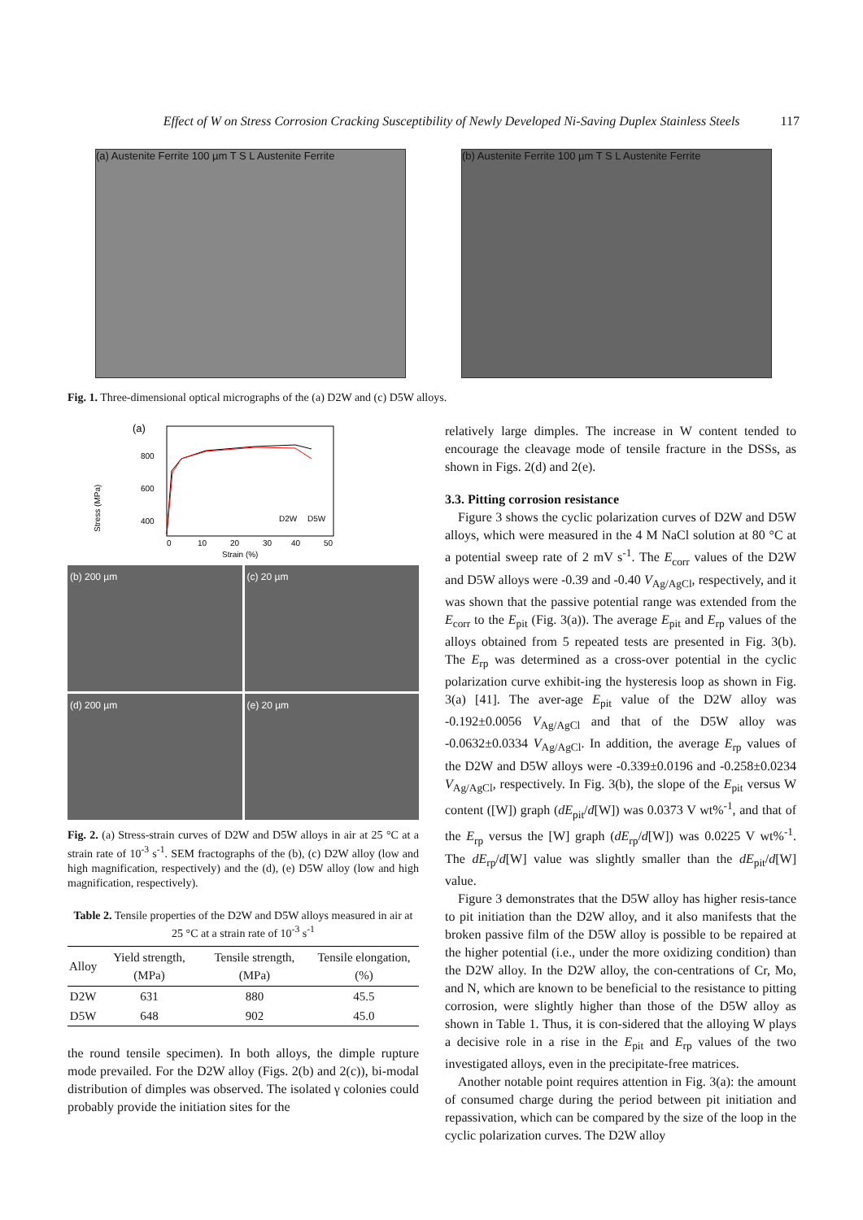Effect of W on Stress Corrosion Cracking Susceptibility of Newly Developed Ni-Saving Duplex Stainless Steels 117
(a) Austenite Ferrite 100 µm T S L Austenite Ferrite
(b) Austenite Ferrite 100 µm T S L Austenite Ferrite
Fig. 1. Three-dimensional optical micrographs of the (a) D2W and (c) D5W alloys.
(a)
800
600
400
Stress (MPa)
D2W
D5W
0
10
20
30
40
50
Strain (%)
(b) 200 µm
(c) 20 µm
(d) 200 µm
(e) 20 µm
Fig. 2. (a) Stress-strain curves of D2W and D5W alloys in air at 25 °C at a strain rate of 10<sup>-3</sup> s<sup>-1</sup>. SEM fractographs of the (b), (c) D2W alloy (low and high magnification, respectively) and the (d), (e) D5W alloy (low and high magnification, respectively).
Table 2. Tensile properties of the D2W and D5W alloys measured in air at 25 °C at a strain rate of 10<sup>-3</sup> s<sup>-1</sup>
| Alloy | Yield strength, (MPa) | Tensile strength, (MPa) | Tensile elongation, (%) |
| --- | --- | --- | --- |
| D2W | 631 | 880 | 45.5 |
| D5W | 648 | 902 | 45.0 |
the round tensile specimen). In both alloys, the dimple rupture mode prevailed. For the D2W alloy (Figs. 2(b) and 2(c)), bi-modal distribution of dimples was observed. The isolated γ colonies could probably provide the initiation sites for the
relatively large dimples. The increase in W content tended to encourage the cleavage mode of tensile fracture in the DSSs, as shown in Figs. 2(d) and 2(e).
3.3. Pitting corrosion resistance
Figure 3 shows the cyclic polarization curves of D2W and D5W alloys, which were measured in the 4 M NaCl solution at 80 °C at a potential sweep rate of 2 mV s<sup>-1</sup>. The E<sub>corr</sub> values of the D2W and D5W alloys were -0.39 and -0.40 V<sub>Ag/AgCl</sub>, respectively, and it was shown that the passive potential range was extended from the E<sub>corr</sub> to the E<sub>pit</sub> (Fig. 3(a)). The average E<sub>pit</sub> and E<sub>rp</sub> values of the alloys obtained from 5 repeated tests are presented in Fig. 3(b). The E<sub>rp</sub> was determined as a cross-over potential in the cyclic polarization curve exhibit-ing the hysteresis loop as shown in Fig. 3(a) [41]. The aver-age E<sub>pit</sub> value of the D2W alloy was -0.192±0.0056 V<sub>Ag/AgCl</sub> and that of the D5W alloy was -0.0632±0.0334 V<sub>Ag/AgCl</sub>. In addition, the average E<sub>rp</sub> values of the D2W and D5W alloys were -0.339±0.0196 and -0.258±0.0234 V<sub>Ag/AgCl</sub>, respectively. In Fig. 3(b), the slope of the E<sub>pit</sub> versus W content ([W]) graph (dE<sub>pit</sub>/d[W]) was 0.0373 V wt%<sup>-1</sup>, and that of the E<sub>rp</sub> versus the [W] graph (dE<sub>rp</sub>/d[W]) was 0.0225 V wt%<sup>-1</sup>. The dE<sub>rp</sub>/d[W] value was slightly smaller than the dE<sub>pit</sub>/d[W] value.
Figure 3 demonstrates that the D5W alloy has higher resis-tance to pit initiation than the D2W alloy, and it also manifests that the broken passive film of the D5W alloy is possible to be repaired at the higher potential (i.e., under the more oxidizing condition) than the D2W alloy. In the D2W alloy, the con-centrations of Cr, Mo, and N, which are known to be beneficial to the resistance to pitting corrosion, were slightly higher than those of the D5W alloy as shown in Table 1. Thus, it is con-sidered that the alloying W plays a decisive role in a rise in the E<sub>pit</sub> and E<sub>rp</sub> values of the two investigated alloys, even in the precipitate-free matrices.
Another notable point requires attention in Fig. 3(a): the amount of consumed charge during the period between pit initiation and repassivation, which can be compared by the size of the loop in the cyclic polarization curves. The D2W alloy